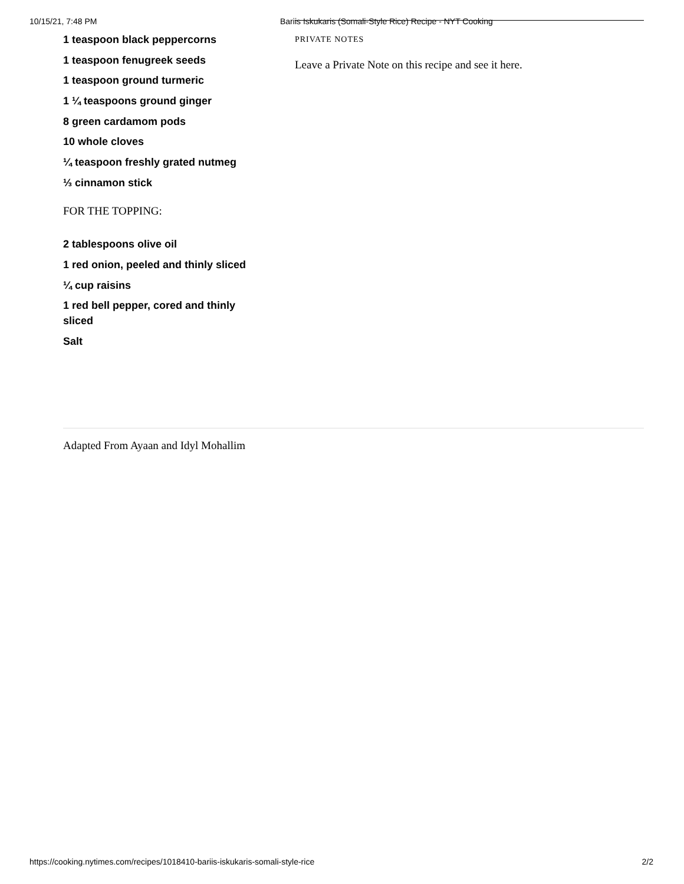10/15/21, 7:48 PM Bariis Iskukaris (Somali-Style Rice) Recipe - NYT Cooking
1 teaspoon black peppercorns
1 teaspoon fenugreek seeds
1 teaspoon ground turmeric
1 ¼ teaspoons ground ginger
8 green cardamom pods
10 whole cloves
¼ teaspoon freshly grated nutmeg
⅓ cinnamon stick
FOR THE TOPPING:
2 tablespoons olive oil
1 red onion, peeled and thinly sliced
¼ cup raisins
1 red bell pepper, cored and thinly sliced
Salt
PRIVATE NOTES
Leave a Private Note on this recipe and see it here.
Adapted From Ayaan and Idyl Mohallim
https://cooking.nytimes.com/recipes/1018410-bariis-iskukaris-somali-style-rice 2/2